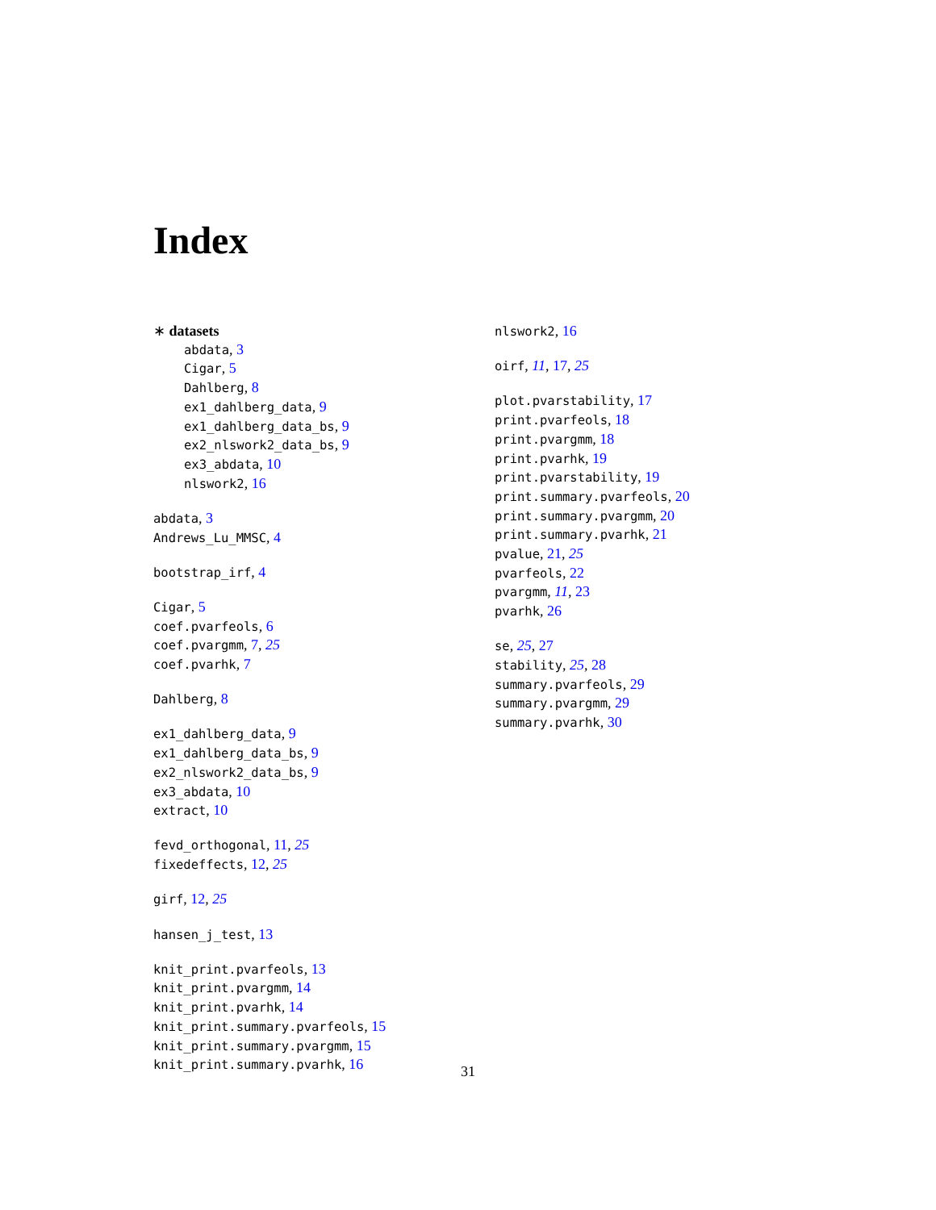Index
∗ datasets
abdata, 3
Cigar, 5
Dahlberg, 8
ex1_dahlberg_data, 9
ex1_dahlberg_data_bs, 9
ex2_nlswork2_data_bs, 9
ex3_abdata, 10
nlswork2, 16
abdata, 3
Andrews_Lu_MMSC, 4
bootstrap_irf, 4
Cigar, 5
coef.pvarfeols, 6
coef.pvargmm, 7, 25
coef.pvarhk, 7
Dahlberg, 8
ex1_dahlberg_data, 9
ex1_dahlberg_data_bs, 9
ex2_nlswork2_data_bs, 9
ex3_abdata, 10
extract, 10
fevd_orthogonal, 11, 25
fixedeffects, 12, 25
girf, 12, 25
hansen_j_test, 13
knit_print.pvarfeols, 13
knit_print.pvargmm, 14
knit_print.pvarhk, 14
knit_print.summary.pvarfeols, 15
knit_print.summary.pvargmm, 15
knit_print.summary.pvarhk, 16
nlswork2, 16
oirf, 11, 17, 25
plot.pvarstability, 17
print.pvarfeols, 18
print.pvargmm, 18
print.pvarhk, 19
print.pvarstability, 19
print.summary.pvarfeols, 20
print.summary.pvargmm, 20
print.summary.pvarhk, 21
pvalue, 21, 25
pvarfeols, 22
pvargmm, 11, 23
pvarhk, 26
se, 25, 27
stability, 25, 28
summary.pvarfeols, 29
summary.pvargmm, 29
summary.pvarhk, 30
31